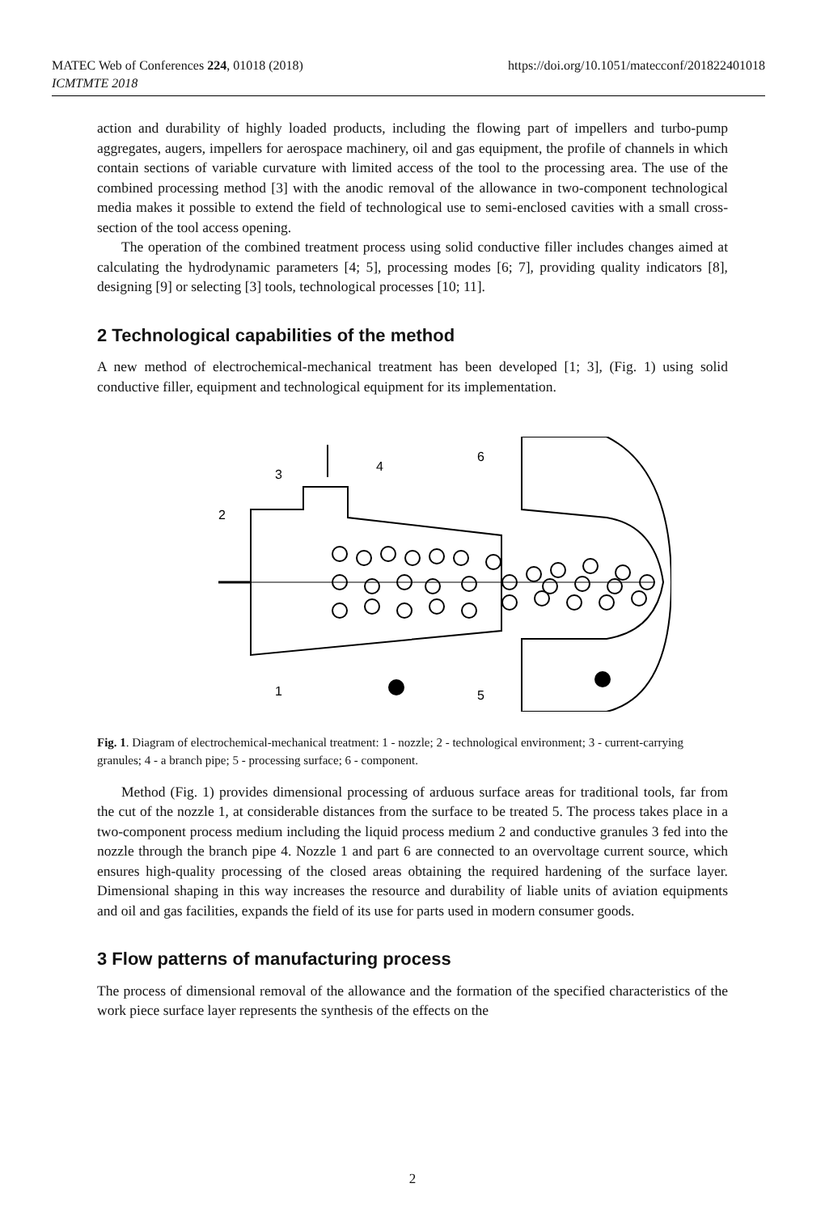https://doi.org/10.1051/matecconf/201822401018 MATEC Web of Conferences 224, 01018 (2018)
ICMTMTE 2018
action and durability of highly loaded products, including the flowing part of impellers and turbo-pump aggregates, augers, impellers for aerospace machinery, oil and gas equipment, the profile of channels in which contain sections of variable curvature with limited access of the tool to the processing area. The use of the combined processing method [3] with the anodic removal of the allowance in two-component technological media makes it possible to extend the field of technological use to semi-enclosed cavities with a small cross-section of the tool access opening.
The operation of the combined treatment process using solid conductive filler includes changes aimed at calculating the hydrodynamic parameters [4; 5], processing modes [6; 7], providing quality indicators [8], designing [9] or selecting [3] tools, technological processes [10; 11].
2 Technological capabilities of the method
A new method of electrochemical-mechanical treatment has been developed [1; 3], (Fig. 1) using solid conductive filler, equipment and technological equipment for its implementation.
3
4
6
2
1
5
Fig. 1. Diagram of electrochemical-mechanical treatment: 1 - nozzle; 2 - technological environment; 3 - current-carrying granules; 4 - a branch pipe; 5 - processing surface; 6 - component.
Method (Fig. 1) provides dimensional processing of arduous surface areas for traditional tools, far from the cut of the nozzle 1, at considerable distances from the surface to be treated 5. The process takes place in a two-component process medium including the liquid process medium 2 and conductive granules 3 fed into the nozzle through the branch pipe 4. Nozzle 1 and part 6 are connected to an overvoltage current source, which ensures high-quality processing of the closed areas obtaining the required hardening of the surface layer. Dimensional shaping in this way increases the resource and durability of liable units of aviation equipments and oil and gas facilities, expands the field of its use for parts used in modern consumer goods.
3 Flow patterns of manufacturing process
The process of dimensional removal of the allowance and the formation of the specified characteristics of the work piece surface layer represents the synthesis of the effects on the
2